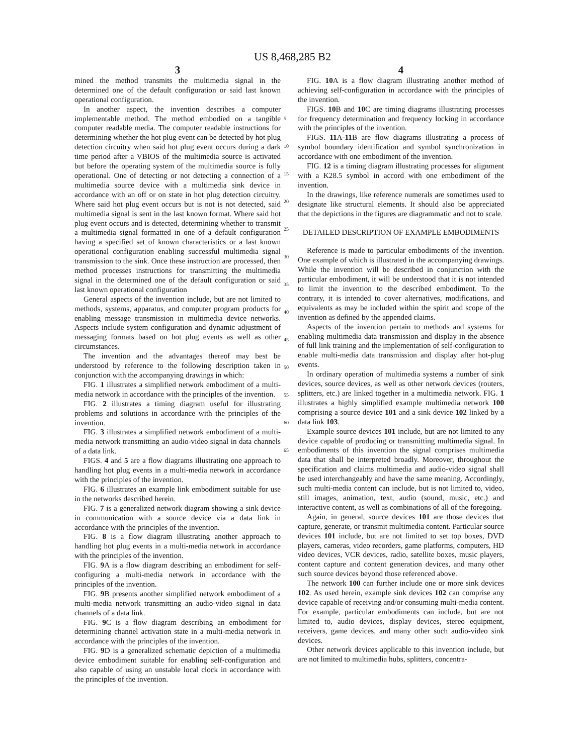US 8,468,285 B2
3
mined the method transmits the multimedia signal in the determined one of the default configuration or said last known operational configuration.
In another aspect, the invention describes a computer implementable method. The method embodied on a tangible computer readable media. The computer readable instructions for determining whether the hot plug event can be detected by hot plug detection circuitry when said hot plug event occurs during a dark time period after a VBIOS of the multimedia source is activated but before the operating system of the multimedia source is fully operational. One of detecting or not detecting a connection of a multimedia source device with a multimedia sink device in accordance with an off or on state in hot plug detection circuitry. Where said hot plug event occurs but is not is not detected, said multimedia signal is sent in the last known format. Where said hot plug event occurs and is detected, determining whether to transmit a multimedia signal formatted in one of a default configuration having a specified set of known characteristics or a last known operational configuration enabling successful multimedia signal transmission to the sink. Once these instruction are processed, then method processes instructions for transmitting the multimedia signal in the determined one of the default configuration or said last known operational configuration
General aspects of the invention include, but are not limited to methods, systems, apparatus, and computer program products for enabling message transmission in multimedia device networks. Aspects include system configuration and dynamic adjustment of messaging formats based on hot plug events as well as other circumstances.
The invention and the advantages thereof may best be understood by reference to the following description taken in conjunction with the accompanying drawings in which:
FIG. 1 illustrates a simplified network embodiment of a multi-media network in accordance with the principles of the invention.
FIG. 2 illustrates a timing diagram useful for illustrating problems and solutions in accordance with the principles of the invention.
FIG. 3 illustrates a simplified network embodiment of a multi-media network transmitting an audio-video signal in data channels of a data link.
FIGS. 4 and 5 are a flow diagrams illustrating one approach to handling hot plug events in a multi-media network in accordance with the principles of the invention.
FIG. 6 illustrates an example link embodiment suitable for use in the networks described herein.
FIG. 7 is a generalized network diagram showing a sink device in communication with a source device via a data link in accordance with the principles of the invention.
FIG. 8 is a flow diagram illustrating another approach to handling hot plug events in a multi-media network in accordance with the principles of the invention.
FIG. 9 A is a flow diagram describing an embodiment for self-configuring a multi-media network in accordance with the principles of the invention.
FIG. 9 B presents another simplified network embodiment of a multi-media network transmitting an audio-video signal in data channels of a data link.
FIG. 9 C is a flow diagram describing an embodiment for determining channel activation state in a multi-media network in accordance with the principles of the invention.
FIG. 9 D is a generalized schematic depiction of a multimedia device embodiment suitable for enabling self-configuration and also capable of using an unstable local clock in accordance with the principles of the invention.
5
10
15
20
25
30
35
40
45
50
55
60
65
4
FIG. 10 A is a flow diagram illustrating another method of achieving self-configuration in accordance with the principles of the invention.
FIGS. 10 B and 10 C are timing diagrams illustrating processes for frequency determination and frequency locking in accordance with the principles of the invention.
FIGS. 11 A-11 B are flow diagrams illustrating a process of symbol boundary identification and symbol synchronization in accordance with one embodiment of the invention.
FIG. 12 is a timing diagram illustrating processes for alignment with a K28.5 symbol in accord with one embodiment of the invention.
In the drawings, like reference numerals are sometimes used to designate like structural elements. It should also be appreciated that the depictions in the figures are diagrammatic and not to scale.
DETAILED DESCRIPTION OF EXAMPLE EMBODIMENTS
Reference is made to particular embodiments of the invention. One example of which is illustrated in the accompanying drawings. While the invention will be described in conjunction with the particular embodiment, it will be understood that it is not intended to limit the invention to the described embodiment. To the contrary, it is intended to cover alternatives, modifications, and equivalents as may be included within the spirit and scope of the invention as defined by the appended claims.
Aspects of the invention pertain to methods and systems for enabling multimedia data transmission and display in the absence of full link training and the implementation of self-configuration to enable multi-media data transmission and display after hot-plug events.
In ordinary operation of multimedia systems a number of sink devices, source devices, as well as other network devices (routers, splitters, etc.) are linked together in a multimedia network. FIG. 1 illustrates a highly simplified example multimedia network 100 comprising a source device 101 and a sink device 102 linked by a data link 103.
Example source devices 101 include, but are not limited to any device capable of producing or transmitting multimedia signal. In embodiments of this invention the signal comprises multimedia data that shall be interpreted broadly. Moreover, throughout the specification and claims multimedia and audio-video signal shall be used interchangeably and have the same meaning. Accordingly, such multi-media content can include, but is not limited to, video, still images, animation, text, audio (sound, music, etc.) and interactive content, as well as combinations of all of the foregoing.
Again, in general, source devices 101 are those devices that capture, generate, or transmit multimedia content. Particular source devices 101 include, but are not limited to set top boxes, DVD players, cameras, video recorders, game platforms, computers, HD video devices, VCR devices, radio, satellite boxes, music players, content capture and content generation devices, and many other such source devices beyond those referenced above.
The network 100 can further include one or more sink devices 102. As used herein, example sink devices 102 can comprise any device capable of receiving and/or consuming multi-media content. For example, particular embodiments can include, but are not limited to, audio devices, display devices, stereo equipment, receivers, game devices, and many other such audio-video sink devices.
Other network devices applicable to this invention include, but are not limited to multimedia hubs, splitters, concentra-